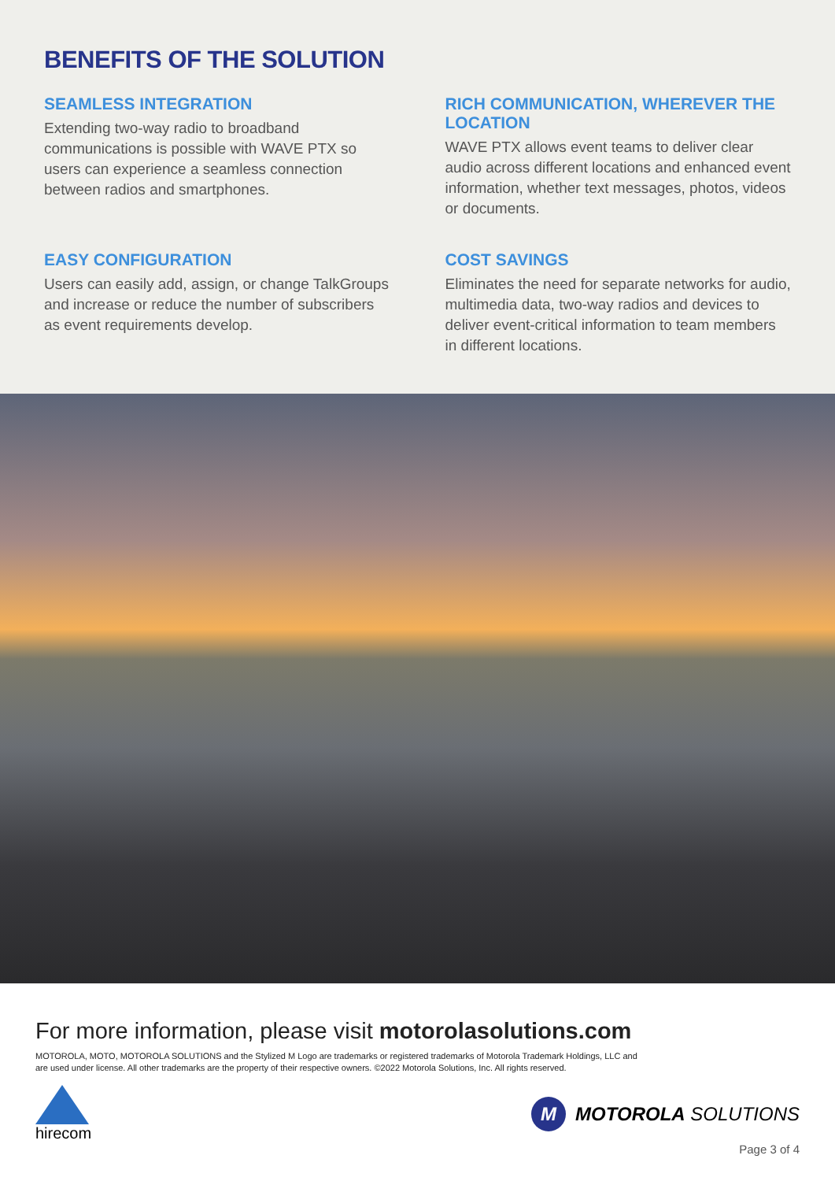BENEFITS OF THE SOLUTION
SEAMLESS INTEGRATION
Extending two-way radio to broadband communications is possible with WAVE PTX so users can experience a seamless connection between radios and smartphones.
RICH COMMUNICATION, WHEREVER THE LOCATION
WAVE PTX allows event teams to deliver clear audio across different locations and enhanced event information, whether text messages, photos, videos or documents.
EASY CONFIGURATION
Users can easily add, assign, or change TalkGroups and increase or reduce the number of subscribers as event requirements develop.
COST SAVINGS
Eliminates the need for separate networks for audio, multimedia data, two-way radios and devices to deliver event-critical information to team members in different locations.
For more information, please visit motorolasolutions.com
MOTOROLA, MOTO, MOTOROLA SOLUTIONS and the Stylized M Logo are trademarks or registered trademarks of Motorola Trademark Holdings, LLC and
are used under license. All other trademarks are the property of their respective owners. ©2022 Motorola Solutions, Inc. All rights reserved.
hirecom
M
MOTOROLA SOLUTIONS
Page 3 of 4